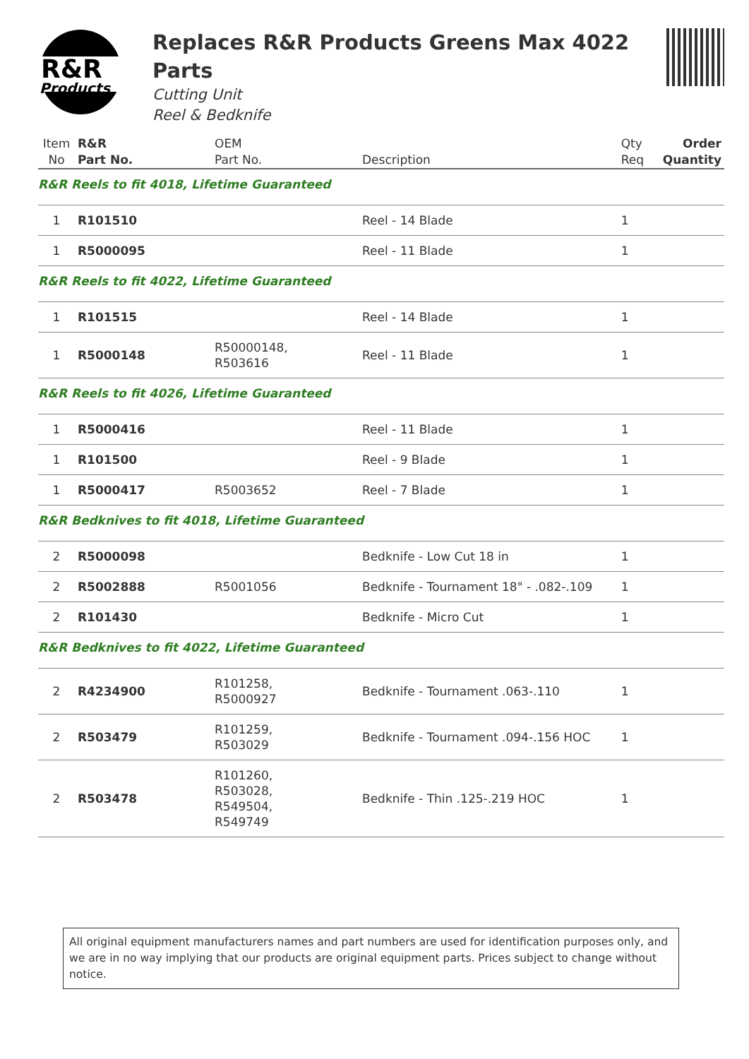R&R
Products
Replaces R&R Products Greens Max 4022 Parts
Cutting Unit
Reel & Bedknife
| Item No | R&R Part No. | OEM Part No. | Description | Qty Req | Order Quantity |
| --- | --- | --- | --- | --- | --- |
| R&R Reels to fit 4018, Lifetime Guaranteed | | | | | |
| 1 | R101510 | | Reel - 14 Blade | 1 | |
| 1 | R5000095 | | Reel - 11 Blade | 1 | |
| R&R Reels to fit 4022, Lifetime Guaranteed | | | | | |
| 1 | R101515 | | Reel - 14 Blade | 1 | |
| 1 | R5000148 | R50000148, R503616 | Reel - 11 Blade | 1 | |
| R&R Reels to fit 4026, Lifetime Guaranteed | | | | | |
| 1 | R5000416 | | Reel - 11 Blade | 1 | |
| 1 | R101500 | | Reel - 9 Blade | 1 | |
| 1 | R5000417 | R5003652 | Reel - 7 Blade | 1 | |
| R&R Bedknives to fit 4018, Lifetime Guaranteed | | | | | |
| 2 | R5000098 | | Bedknife - Low Cut 18 in | 1 | |
| 2 | R5002888 | R5001056 | Bedknife - Tournament 18" - .082-.109 | 1 | |
| 2 | R101430 | | Bedknife - Micro Cut | 1 | |
| R&R Bedknives to fit 4022, Lifetime Guaranteed | | | | | |
| 2 | R4234900 | R101258, R5000927 | Bedknife - Tournament .063-.110 | 1 | |
| 2 | R503479 | R101259, R503029 | Bedknife - Tournament .094-.156 HOC | 1 | |
| 2 | R503478 | R101260, R503028, R549504, R549749 | Bedknife - Thin .125-.219 HOC | 1 | |
All original equipment manufacturers names and part numbers are used for identification purposes only, and we are in no way implying that our products are original equipment parts. Prices subject to change without notice.